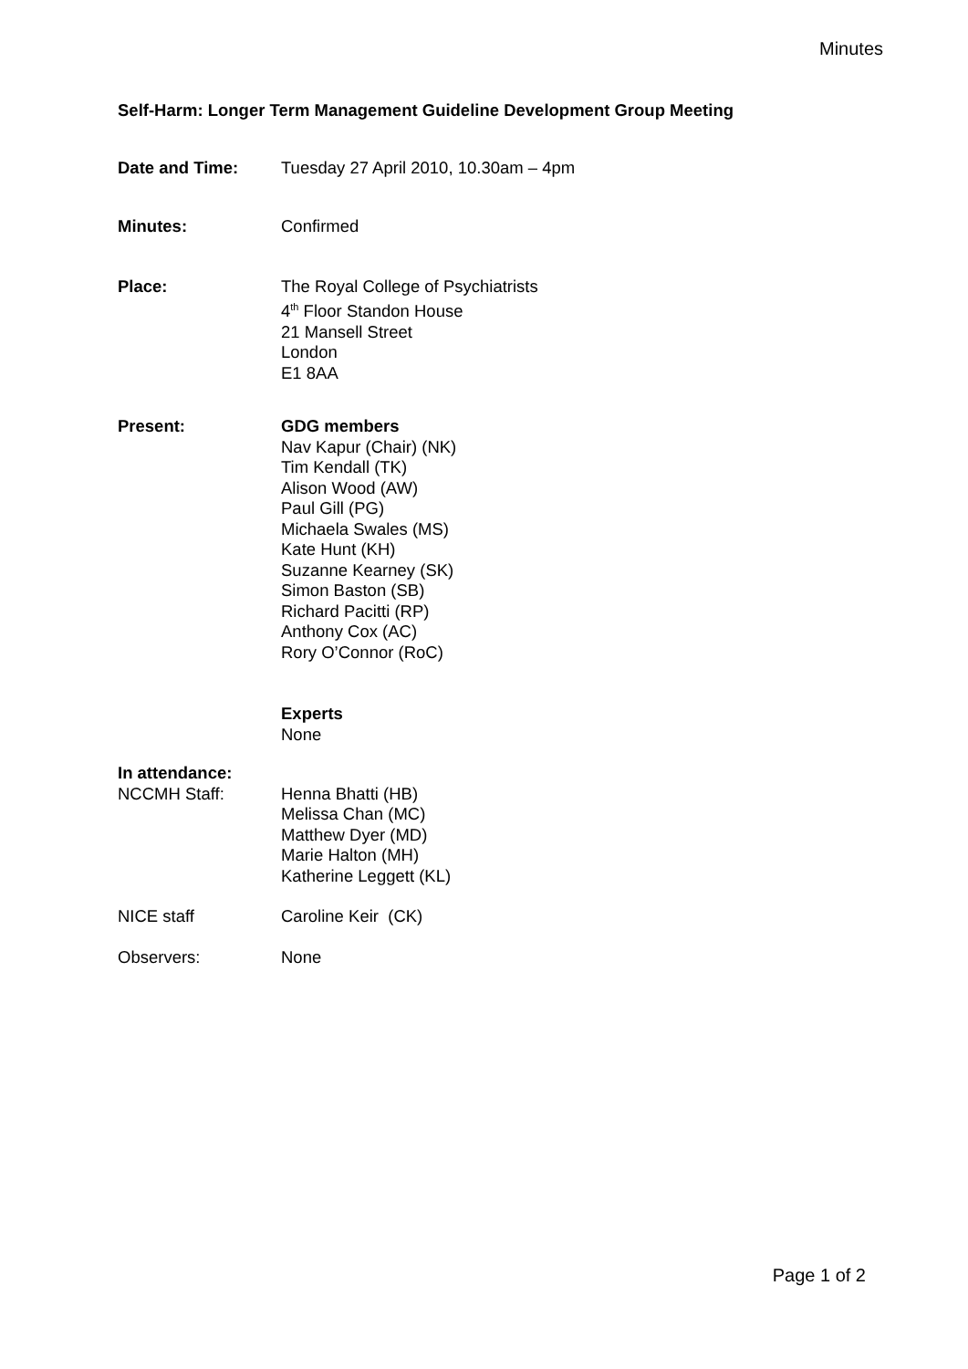Minutes
Self-Harm: Longer Term Management Guideline Development Group Meeting
Date and Time: Tuesday 27 April 2010, 10.30am – 4pm
Minutes: Confirmed
Place: The Royal College of Psychiatrists
4<sup>th</sup> Floor Standon House
21 Mansell Street
London
E1 8AA
Present: GDG members
Nav Kapur (Chair) (NK)
Tim Kendall (TK)
Alison Wood (AW)
Paul Gill (PG)
Michaela Swales (MS)
Kate Hunt (KH)
Suzanne Kearney (SK)
Simon Baston (SB)
Richard Pacitti (RP)
Anthony Cox (AC)
Rory O’Connor (RoC)
Experts
None
In attendance:
NCCMH Staff: Henna Bhatti (HB)
Melissa Chan (MC)
Matthew Dyer (MD)
Marie Halton (MH)
Katherine Leggett (KL)
NICE staff Caroline Keir (CK)
Observers: None
Page 1 of 2